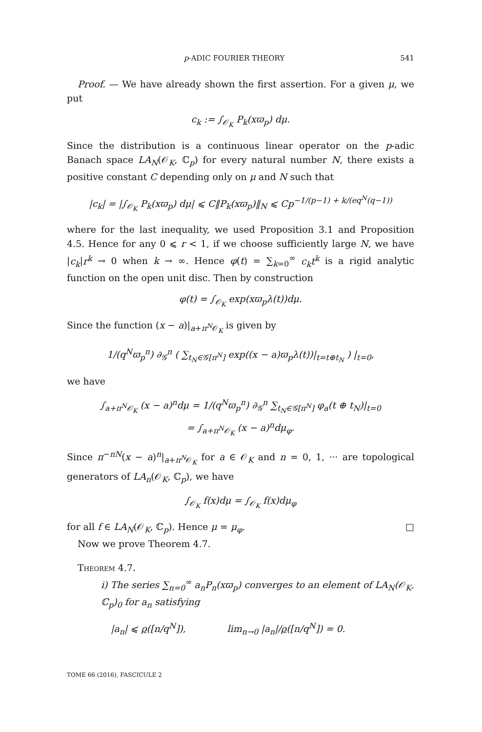p-ADIC FOURIER THEORY 541
Proof. — We have already shown the first assertion. For a given μ, we put
c<sub>k</sub> := ∫<sub>𝒪<sub>K</sub></sub> P<sub>k</sub>(xϖ<sub>p</sub>) dμ.
Since the distribution is a continuous linear operator on the p-adic Banach space LA<sub>N</sub>(𝒪<sub>K</sub>, ℂ<sub>p</sub>) for every natural number N, there exists a positive constant C depending only on μ and N such that
|c<sub>k</sub>| = |∫<sub>𝒪<sub>K</sub></sub> P<sub>k</sub>(xϖ<sub>p</sub>) dμ| ⩽ C‖P<sub>k</sub>(xϖ<sub>p</sub>)‖<sub>N</sub> ⩽ Cp<sup>−1/(p−1) + k/(eq<sup>N</sup>(q−1))</sup>
where for the last inequality, we used Proposition 3.1 and Proposition 4.5. Hence for any 0 ⩽ r < 1, if we choose sufficiently large N, we have |c<sub>k</sub>|r<sup>k</sup> → 0 when k → ∞. Hence φ(t) = ∑<sub>k=0</sub><sup>∞</sup> c<sub>k</sub>t<sup>k</sup> is a rigid analytic function on the open unit disc. Then by construction
φ(t) = ∫<sub>𝒪<sub>K</sub></sub> exp(xϖ<sub>p</sub>λ(t))dμ.
Since the function (x − a)|<sub>a+π<sup>N</sup>𝒪<sub>K</sub></sub> is given by
1/(q<sup>N</sup>ϖ<sub>p</sub><sup>n</sup>) ∂<sub>𝒢</sub><sup>n</sup> ( ∑<sub>t<sub>N</sub>∈𝒢[π<sup>N</sup>]</sub> exp((x − a)ϖ<sub>p</sub>λ(t))|<sub>t=t⊕t<sub>N</sub></sub> ) |<sub>t=0</sub>,
we have
∫<sub>a+π<sup>N</sup>𝒪<sub>K</sub></sub> (x − a)<sup>n</sup>dμ = 1/(q<sup>N</sup>ϖ<sub>p</sub><sup>n</sup>) ∂<sub>𝒢</sub><sup>n</sup> ∑<sub>t<sub>N</sub>∈𝒢[π<sup>N</sup>]</sub> φ<sub>a</sub>(t ⊕ t<sub>N</sub>)|<sub>t=0</sub>
= ∫<sub>a+π<sup>N</sup>𝒪<sub>K</sub></sub> (x − a)<sup>n</sup>dμ<sub>φ</sub>.
Since π<sup>−nN</sup>(x − a)<sup>n</sup>|<sub>a+π<sup>N</sup>𝒪<sub>K</sub></sub> for a ∈ 𝒪<sub>K</sub> and n = 0, 1, ··· are topological generators of LA<sub>n</sub>(𝒪<sub>K</sub>, ℂ<sub>p</sub>), we have
∫<sub>𝒪<sub>K</sub></sub> f(x)dμ = ∫<sub>𝒪<sub>K</sub></sub> f(x)dμ<sub>φ</sub>
for all f ∈ LA<sub>N</sub>(𝒪<sub>K</sub>, ℂ<sub>p</sub>). Hence μ = μ<sub>φ</sub>. □
Now we prove Theorem 4.7.
Theorem 4.7.
i) The series ∑<sub>n=0</sub><sup>∞</sup> a<sub>n</sub>P<sub>n</sub>(xϖ<sub>p</sub>) converges to an element of LA<sub>N</sub>(𝒪<sub>K</sub>, ℂ<sub>p</sub>)<sub>0</sub> for a<sub>n</sub> satisfying
|a<sub>n</sub>| ⩽ ρ([n/q<sup>N</sup>]), lim<sub>n→0</sub> |a<sub>n</sub>|/ρ([n/q<sup>N</sup>]) = 0.
TOME 66 (2016), FASCICULE 2